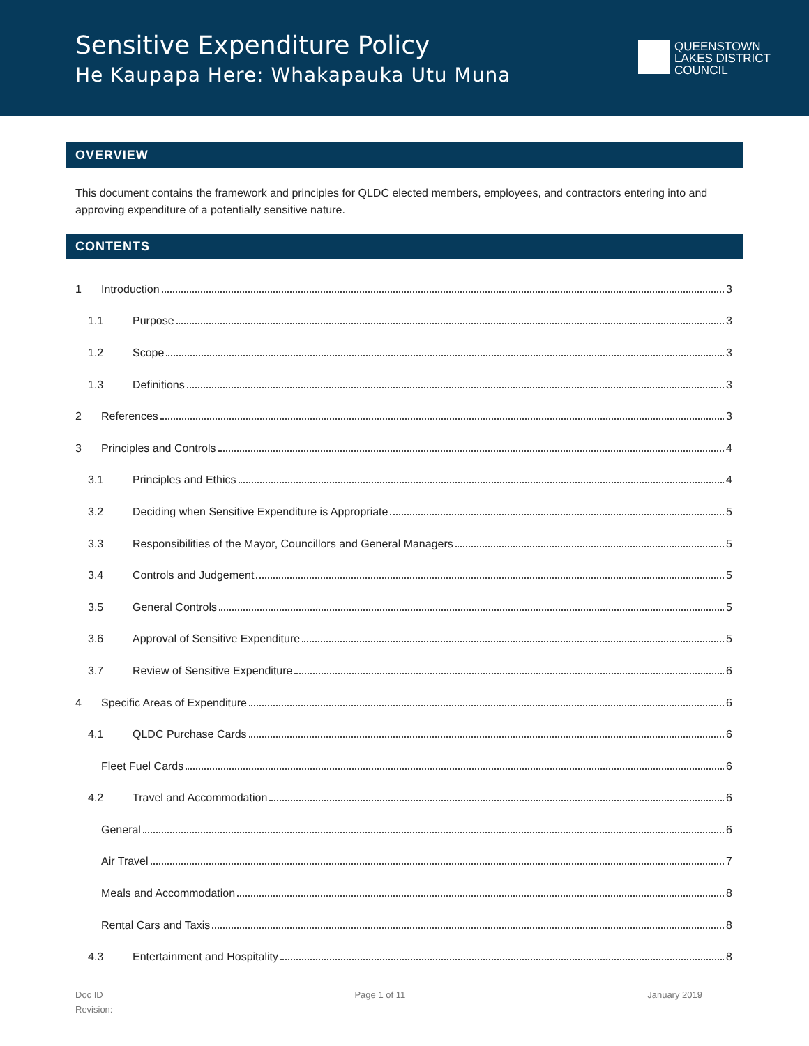Sensitive Expenditure Policy
He Kaupapa Here: Whakapauka Utu Muna
QUEENSTOWN
LAKES DISTRICT
COUNCIL
OVERVIEW
This document contains the framework and principles for QLDC elected members, employees, and contractors entering into and approving expenditure of a potentially sensitive nature.
CONTENTS
1 Introduction 3
1.1 Purpose 3
1.2 Scope 3
1.3 Definitions 3
2 References 3
3 Principles and Controls 4
3.1 Principles and Ethics 4
3.2 Deciding when Sensitive Expenditure is Appropriate 5
3.3 Responsibilities of the Mayor, Councillors and General Managers 5
3.4 Controls and Judgement 5
3.5 General Controls 5
3.6 Approval of Sensitive Expenditure 5
3.7 Review of Sensitive Expenditure 6
4 Specific Areas of Expenditure 6
4.1 QLDC Purchase Cards 6
Fleet Fuel Cards 6
4.2 Travel and Accommodation 6
General 6
Air Travel 7
Meals and Accommodation 8
Rental Cars and Taxis 8
4.3 Entertainment and Hospitality 8
Doc ID
Revision:
Page 1 of 11 January 2019